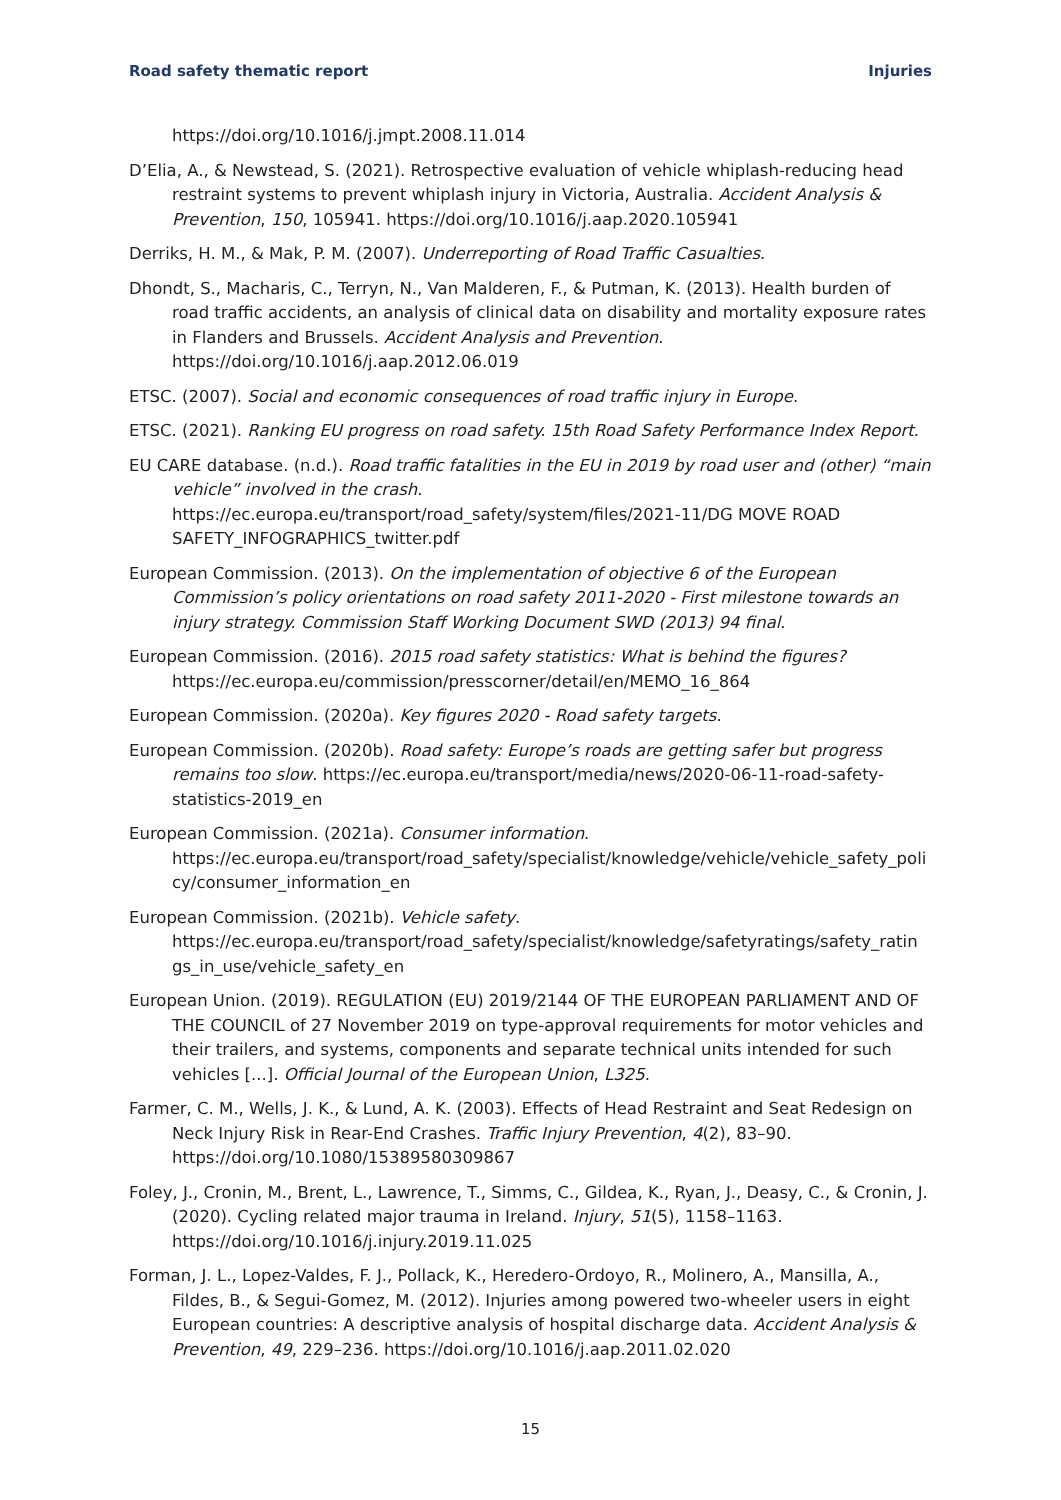Road safety thematic report Injuries
https://doi.org/10.1016/j.jmpt.2008.11.014
D’Elia, A., & Newstead, S. (2021). Retrospective evaluation of vehicle whiplash-reducing head restraint systems to prevent whiplash injury in Victoria, Australia. Accident Analysis & Prevention, 150, 105941. https://doi.org/10.1016/j.aap.2020.105941
Derriks, H. M., & Mak, P. M. (2007). Underreporting of Road Traffic Casualties.
Dhondt, S., Macharis, C., Terryn, N., Van Malderen, F., & Putman, K. (2013). Health burden of road traffic accidents, an analysis of clinical data on disability and mortality exposure rates in Flanders and Brussels. Accident Analysis and Prevention. https://doi.org/10.1016/j.aap.2012.06.019
ETSC. (2007). Social and economic consequences of road traffic injury in Europe.
ETSC. (2021). Ranking EU progress on road safety. 15th Road Safety Performance Index Report.
EU CARE database. (n.d.). Road traffic fatalities in the EU in 2019 by road user and (other) “main vehicle” involved in the crash. https://ec.europa.eu/transport/road_safety/system/files/2021-11/DG MOVE ROAD SAFETY_INFOGRAPHICS_twitter.pdf
European Commission. (2013). On the implementation of objective 6 of the European Commission’s policy orientations on road safety 2011-2020 - First milestone towards an injury strategy. Commission Staff Working Document SWD (2013) 94 final.
European Commission. (2016). 2015 road safety statistics: What is behind the figures? https://ec.europa.eu/commission/presscorner/detail/en/MEMO_16_864
European Commission. (2020a). Key figures 2020 - Road safety targets.
European Commission. (2020b). Road safety: Europe’s roads are getting safer but progress remains too slow. https://ec.europa.eu/transport/media/news/2020-06-11-road-safety-statistics-2019_en
European Commission. (2021a). Consumer information. https://ec.europa.eu/transport/road_safety/specialist/knowledge/vehicle/vehicle_safety_poli cy/consumer_information_en
European Commission. (2021b). Vehicle safety. https://ec.europa.eu/transport/road_safety/specialist/knowledge/safetyratings/safety_ratin gs_in_use/vehicle_safety_en
European Union. (2019). REGULATION (EU) 2019/2144 OF THE EUROPEAN PARLIAMENT AND OF THE COUNCIL of 27 November 2019 on type-approval requirements for motor vehicles and their trailers, and systems, components and separate technical units intended for such vehicles [...]. Official Journal of the European Union, L325.
Farmer, C. M., Wells, J. K., & Lund, A. K. (2003). Effects of Head Restraint and Seat Redesign on Neck Injury Risk in Rear-End Crashes. Traffic Injury Prevention, 4(2), 83–90. https://doi.org/10.1080/15389580309867
Foley, J., Cronin, M., Brent, L., Lawrence, T., Simms, C., Gildea, K., Ryan, J., Deasy, C., & Cronin, J. (2020). Cycling related major trauma in Ireland. Injury, 51(5), 1158–1163. https://doi.org/10.1016/j.injury.2019.11.025
Forman, J. L., Lopez-Valdes, F. J., Pollack, K., Heredero-Ordoyo, R., Molinero, A., Mansilla, A., Fildes, B., & Segui-Gomez, M. (2012). Injuries among powered two-wheeler users in eight European countries: A descriptive analysis of hospital discharge data. Accident Analysis & Prevention, 49, 229–236. https://doi.org/10.1016/j.aap.2011.02.020
15